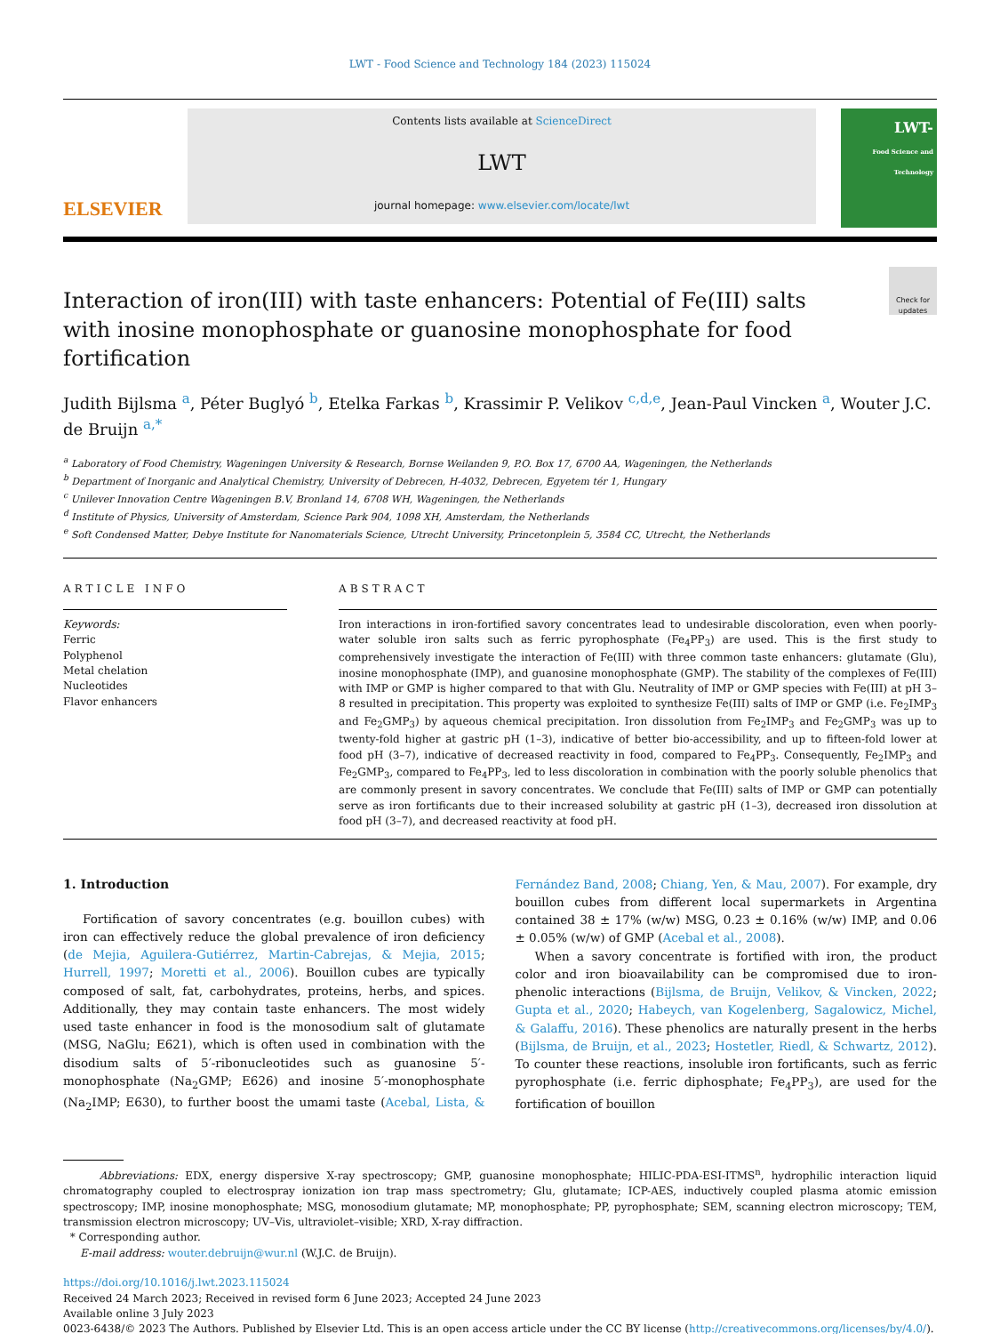LWT - Food Science and Technology 184 (2023) 115024
ELSEVIER
Contents lists available at ScienceDirect
LWT
journal homepage: www.elsevier.com/locate/lwt
LWT-
Food Science and Technology
Interaction of iron(III) with taste enhancers: Potential of Fe(III) salts with inosine monophosphate or guanosine monophosphate for food fortification
Check for updates
Judith Bijlsma <sup>a</sup>, Péter Buglyó <sup>b</sup>, Etelka Farkas <sup>b</sup>, Krassimir P. Velikov <sup>c,d,e</sup>, Jean-Paul Vincken <sup>a</sup>, Wouter J.C. de Bruijn <sup>a,*</sup>
<sup>a</sup> Laboratory of Food Chemistry, Wageningen University & Research, Bornse Weilanden 9, P.O. Box 17, 6700 AA, Wageningen, the Netherlands
<sup>b</sup> Department of Inorganic and Analytical Chemistry, University of Debrecen, H-4032, Debrecen, Egyetem tér 1, Hungary
<sup>c</sup> Unilever Innovation Centre Wageningen B.V, Bronland 14, 6708 WH, Wageningen, the Netherlands
<sup>d</sup> Institute of Physics, University of Amsterdam, Science Park 904, 1098 XH, Amsterdam, the Netherlands
<sup>e</sup> Soft Condensed Matter, Debye Institute for Nanomaterials Science, Utrecht University, Princetonplein 5, 3584 CC, Utrecht, the Netherlands
ARTICLE INFO
Keywords:
Ferric
Polyphenol
Metal chelation
Nucleotides
Flavor enhancers
ABSTRACT
Iron interactions in iron-fortified savory concentrates lead to undesirable discoloration, even when poorly-water soluble iron salts such as ferric pyrophosphate (Fe<sub>4</sub>PP<sub>3</sub>) are used. This is the first study to comprehensively investigate the interaction of Fe(III) with three common taste enhancers: glutamate (Glu), inosine monophosphate (IMP), and guanosine monophosphate (GMP). The stability of the complexes of Fe(III) with IMP or GMP is higher compared to that with Glu. Neutrality of IMP or GMP species with Fe(III) at pH 3–8 resulted in precipitation. This property was exploited to synthesize Fe(III) salts of IMP or GMP (i.e. Fe<sub>2</sub>IMP<sub>3</sub> and Fe<sub>2</sub>GMP<sub>3</sub>) by aqueous chemical precipitation. Iron dissolution from Fe<sub>2</sub>IMP<sub>3</sub> and Fe<sub>2</sub>GMP<sub>3</sub> was up to twenty-fold higher at gastric pH (1–3), indicative of better bio-accessibility, and up to fifteen-fold lower at food pH (3–7), indicative of decreased reactivity in food, compared to Fe<sub>4</sub>PP<sub>3</sub>. Consequently, Fe<sub>2</sub>IMP<sub>3</sub> and Fe<sub>2</sub>GMP<sub>3</sub>, compared to Fe<sub>4</sub>PP<sub>3</sub>, led to less discoloration in combination with the poorly soluble phenolics that are commonly present in savory concentrates. We conclude that Fe(III) salts of IMP or GMP can potentially serve as iron fortificants due to their increased solubility at gastric pH (1–3), decreased iron dissolution at food pH (3–7), and decreased reactivity at food pH.
1. Introduction
Fortification of savory concentrates (e.g. bouillon cubes) with iron can effectively reduce the global prevalence of iron deficiency (de Mejia, Aguilera-Gutiérrez, Martin-Cabrejas, & Mejia, 2015; Hurrell, 1997; Moretti et al., 2006). Bouillon cubes are typically composed of salt, fat, carbohydrates, proteins, herbs, and spices. Additionally, they may contain taste enhancers. The most widely used taste enhancer in food is the monosodium salt of glutamate (MSG, NaGlu; E621), which is often used in combination with the disodium salts of 5′-ribonucleotides such as guanosine 5′-monophosphate (Na<sub>2</sub>GMP; E626) and inosine 5′-monophosphate (Na<sub>2</sub>IMP; E630), to further boost the umami taste (Acebal, Lista, & Fernández Band, 2008; Chiang, Yen, & Mau, 2007). For example, dry bouillon cubes from different local supermarkets in Argentina contained 38 ± 17% (w/w) MSG, 0.23 ± 0.16% (w/w) IMP, and 0.06 ± 0.05% (w/w) of GMP (Acebal et al., 2008).
When a savory concentrate is fortified with iron, the product color and iron bioavailability can be compromised due to iron-phenolic interactions (Bijlsma, de Bruijn, Velikov, & Vincken, 2022; Gupta et al., 2020; Habeych, van Kogelenberg, Sagalowicz, Michel, & Galaffu, 2016). These phenolics are naturally present in the herbs (Bijlsma, de Bruijn, et al., 2023; Hostetler, Riedl, & Schwartz, 2012). To counter these reactions, insoluble iron fortificants, such as ferric pyrophosphate (i.e. ferric diphosphate; Fe<sub>4</sub>PP<sub>3</sub>), are used for the fortification of bouillon
Abbreviations: EDX, energy dispersive X-ray spectroscopy; GMP, guanosine monophosphate; HILIC-PDA-ESI-ITMS<sup>n</sup>, hydrophilic interaction liquid chromatography coupled to electrospray ionization ion trap mass spectrometry; Glu, glutamate; ICP-AES, inductively coupled plasma atomic emission spectroscopy; IMP, inosine monophosphate; MSG, monosodium glutamate; MP, monophosphate; PP, pyrophosphate; SEM, scanning electron microscopy; TEM, transmission electron microscopy; UV–Vis, ultraviolet–visible; XRD, X-ray diffraction.
* Corresponding author.
E-mail address: wouter.debruijn@wur.nl (W.J.C. de Bruijn).
https://doi.org/10.1016/j.lwt.2023.115024
Received 24 March 2023; Received in revised form 6 June 2023; Accepted 24 June 2023
Available online 3 July 2023
0023-6438/© 2023 The Authors. Published by Elsevier Ltd. This is an open access article under the CC BY license (http://creativecommons.org/licenses/by/4.0/).